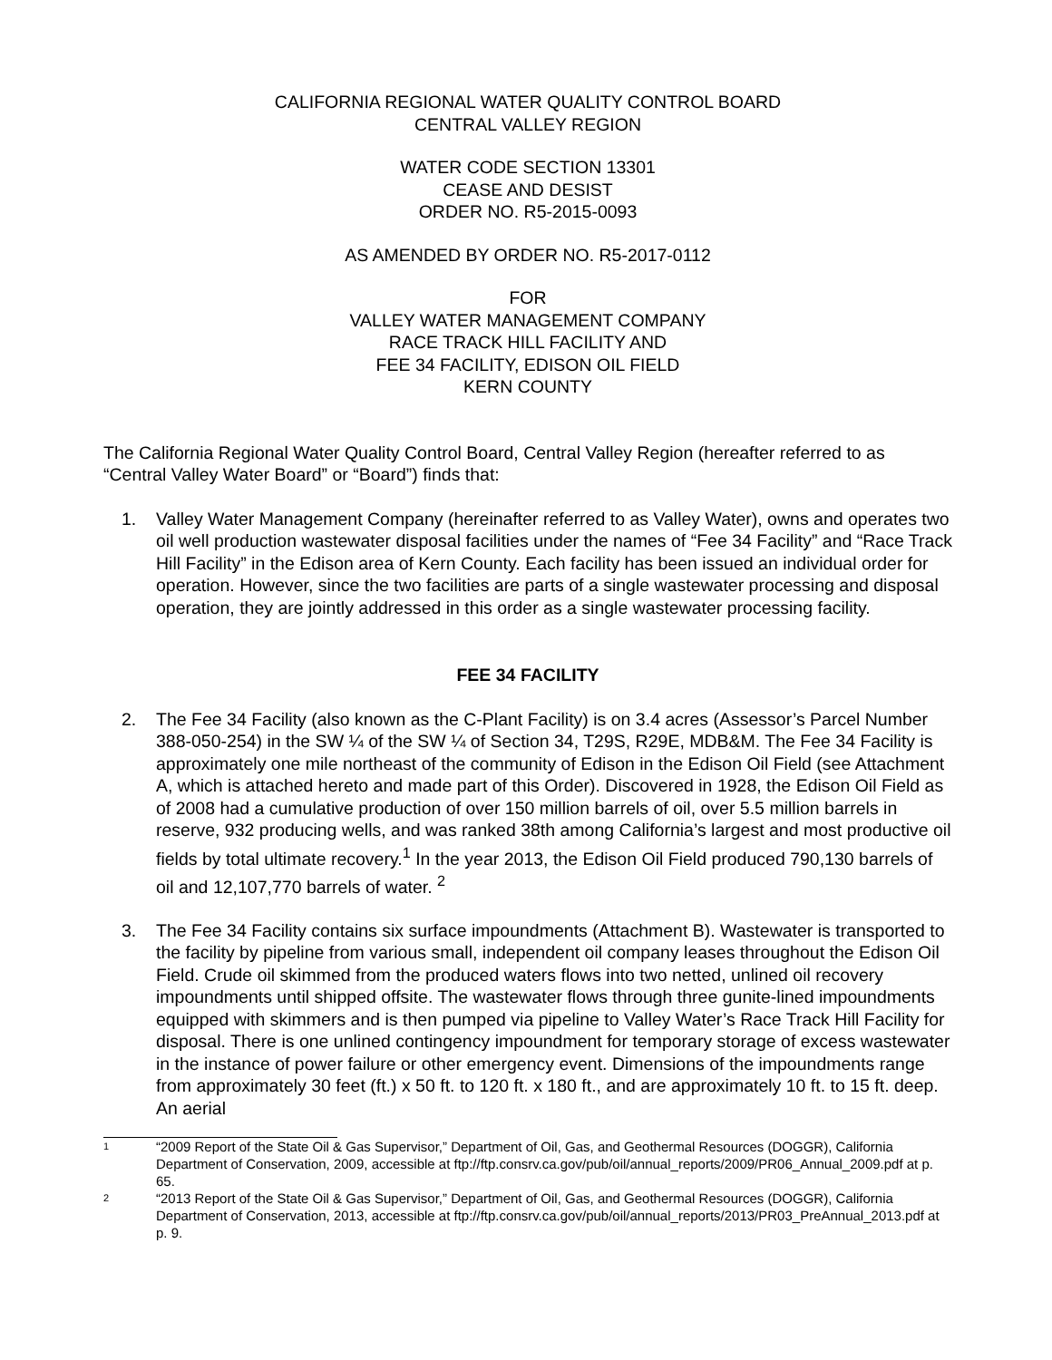CALIFORNIA REGIONAL WATER QUALITY CONTROL BOARD
CENTRAL VALLEY REGION
WATER CODE SECTION 13301
CEASE AND DESIST
ORDER NO. R5-2015-0093
AS AMENDED BY ORDER NO. R5-2017-0112
FOR
VALLEY WATER MANAGEMENT COMPANY
RACE TRACK HILL FACILITY AND
FEE 34 FACILITY, EDISON OIL FIELD
KERN COUNTY
The California Regional Water Quality Control Board, Central Valley Region (hereafter referred to as “Central Valley Water Board” or “Board”) finds that:
1. Valley Water Management Company (hereinafter referred to as Valley Water), owns and operates two oil well production wastewater disposal facilities under the names of “Fee 34 Facility” and “Race Track Hill Facility” in the Edison area of Kern County. Each facility has been issued an individual order for operation. However, since the two facilities are parts of a single wastewater processing and disposal operation, they are jointly addressed in this order as a single wastewater processing facility.
FEE 34 FACILITY
2. The Fee 34 Facility (also known as the C-Plant Facility) is on 3.4 acres (Assessor’s Parcel Number 388-050-254) in the SW ¼ of the SW ¼ of Section 34, T29S, R29E, MDB&M. The Fee 34 Facility is approximately one mile northeast of the community of Edison in the Edison Oil Field (see Attachment A, which is attached hereto and made part of this Order). Discovered in 1928, the Edison Oil Field as of 2008 had a cumulative production of over 150 million barrels of oil, over 5.5 million barrels in reserve, 932 producing wells, and was ranked 38th among California’s largest and most productive oil fields by total ultimate recovery.<sup>1</sup> In the year 2013, the Edison Oil Field produced 790,130 barrels of oil and 12,107,770 barrels of water. <sup>2</sup>
3. The Fee 34 Facility contains six surface impoundments (Attachment B). Wastewater is transported to the facility by pipeline from various small, independent oil company leases throughout the Edison Oil Field. Crude oil skimmed from the produced waters flows into two netted, unlined oil recovery impoundments until shipped offsite. The wastewater flows through three gunite-lined impoundments equipped with skimmers and is then pumped via pipeline to Valley Water’s Race Track Hill Facility for disposal. There is one unlined contingency impoundment for temporary storage of excess wastewater in the instance of power failure or other emergency event. Dimensions of the impoundments range from approximately 30 feet (ft.) x 50 ft. to 120 ft. x 180 ft., and are approximately 10 ft. to 15 ft. deep. An aerial
1 “2009 Report of the State Oil & Gas Supervisor,” Department of Oil, Gas, and Geothermal Resources (DOGGR), California Department of Conservation, 2009, accessible at ftp://ftp.consrv.ca.gov/pub/oil/annual_reports/2009/PR06_Annual_2009.pdf at p. 65.
2 “2013 Report of the State Oil & Gas Supervisor,” Department of Oil, Gas, and Geothermal Resources (DOGGR), California Department of Conservation, 2013, accessible at ftp://ftp.consrv.ca.gov/pub/oil/annual_reports/2013/PR03_PreAnnual_2013.pdf at p. 9.